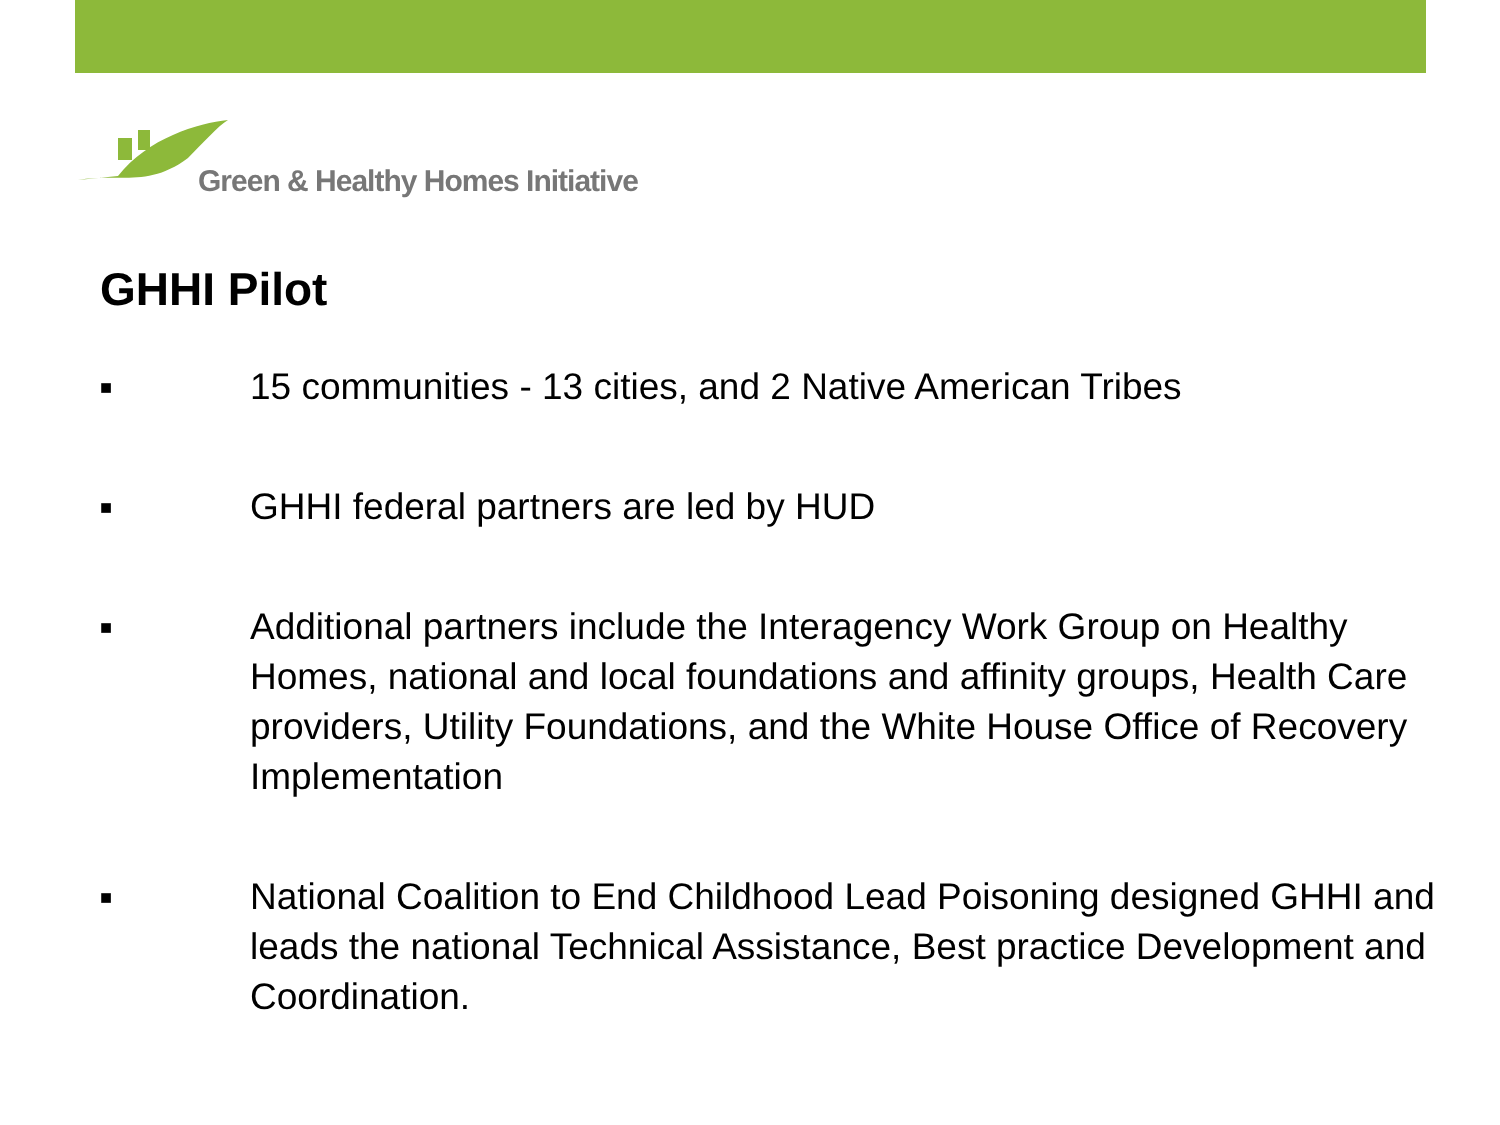Green & Healthy Homes Initiative
GHHI Pilot
■ 15 communities - 13 cities, and 2 Native American Tribes
■ GHHI federal partners are led by HUD
■ Additional partners include the Interagency Work Group on Healthy Homes, national and local foundations and affinity groups, Health Care providers, Utility Foundations, and the White House Office of Recovery Implementation
■ National Coalition to End Childhood Lead Poisoning designed GHHI and leads the national Technical Assistance, Best practice Development and Coordination.